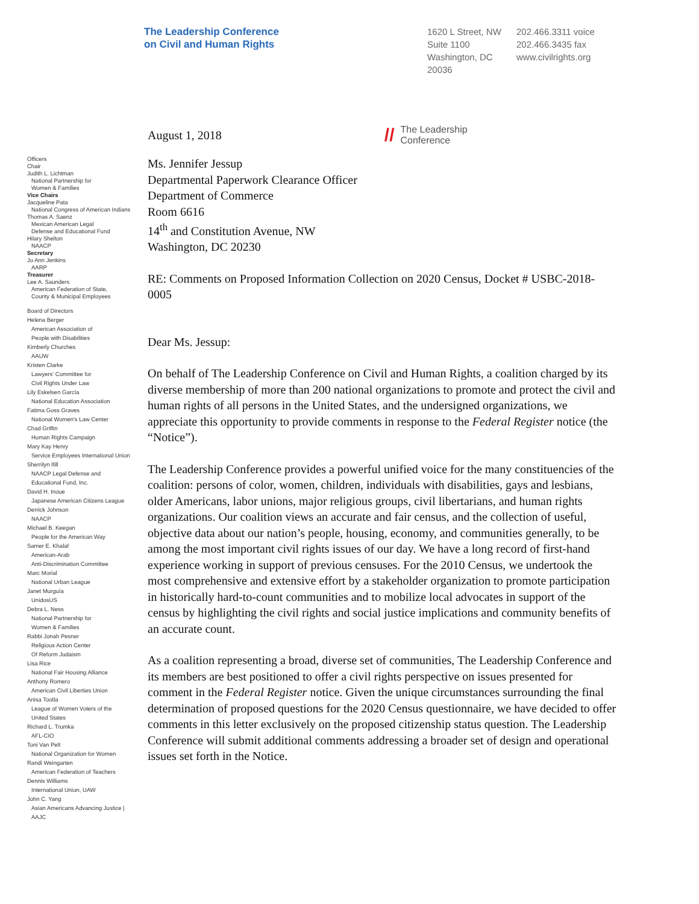The Leadership Conference
on Civil and Human Rights
1620 L Street, NW
Suite 1100
Washington, DC
20036
202.466.3311 voice
202.466.3435 fax
www.civilrights.org
Officers
Chair
Judith L. Lichtman
National Partnership for
Women & Families
Vice Chairs
Jacqueline Pata
National Congress of American Indians
Thomas A. Saenz
Mexican American Legal
Defense and Educational Fund
Hilary Shelton
NAACP
Secretary
Jo Ann Jenkins
AARP
Treasurer
Lee A. Saunders
American Federation of State,
County & Municipal Employees
Board of Directors
Helena Berger
American Association of
People with Disabilities
Kimberly Churches
AAUW
Kristen Clarke
Lawyers' Committee for
Civil Rights Under Law
Lily Eskelsen García
National Education Association
Fatima Goss Graves
National Women's Law Center
Chad Griffin
Human Rights Campaign
Mary Kay Henry
Service Employees International Union
Sherrilyn Ifill
NAACP Legal Defense and
Educational Fund, Inc.
David H. Inoue
Japanese American Citizens League
Derrick Johnson
NAACP
Michael B. Keegan
People for the American Way
Samer E. Khalaf
American-Arab
Anti-Discrimination Committee
Marc Morial
National Urban League
Janet Murguía
UnidosUS
Debra L. Ness
National Partnership for
Women & Families
Rabbi Jonah Pesner
Religious Action Center
Of Reform Judaism
Lisa Rice
National Fair Housing Alliance
Anthony Romero
American Civil Liberties Union
Anisa Tootla
League of Women Voters of the
United States
Richard L. Trumka
AFL-CIO
Toni Van Pelt
National Organization for Women
Randi Weingarten
American Federation of Teachers
Dennis Williams
International Union, UAW
John C. Yang
Asian Americans Advancing Justice |
AAJC
August 1, 2018
// The Leadership
Conference
Ms. Jennifer Jessup
Departmental Paperwork Clearance Officer
Department of Commerce
Room 6616
14<sup>th</sup> and Constitution Avenue, NW
Washington, DC 20230
RE: Comments on Proposed Information Collection on 2020 Census, Docket # USBC-2018-0005
Dear Ms. Jessup:
On behalf of The Leadership Conference on Civil and Human Rights, a coalition charged by its diverse membership of more than 200 national organizations to promote and protect the civil and human rights of all persons in the United States, and the undersigned organizations, we appreciate this opportunity to provide comments in response to the Federal Register notice (the “Notice”).
The Leadership Conference provides a powerful unified voice for the many constituencies of the coalition: persons of color, women, children, individuals with disabilities, gays and lesbians, older Americans, labor unions, major religious groups, civil libertarians, and human rights organizations. Our coalition views an accurate and fair census, and the collection of useful, objective data about our nation’s people, housing, economy, and communities generally, to be among the most important civil rights issues of our day. We have a long record of first-hand experience working in support of previous censuses. For the 2010 Census, we undertook the most comprehensive and extensive effort by a stakeholder organization to promote participation in historically hard-to-count communities and to mobilize local advocates in support of the census by highlighting the civil rights and social justice implications and community benefits of an accurate count.
As a coalition representing a broad, diverse set of communities, The Leadership Conference and its members are best positioned to offer a civil rights perspective on issues presented for comment in the Federal Register notice. Given the unique circumstances surrounding the final determination of proposed questions for the 2020 Census questionnaire, we have decided to offer comments in this letter exclusively on the proposed citizenship status question. The Leadership Conference will submit additional comments addressing a broader set of design and operational issues set forth in the Notice.